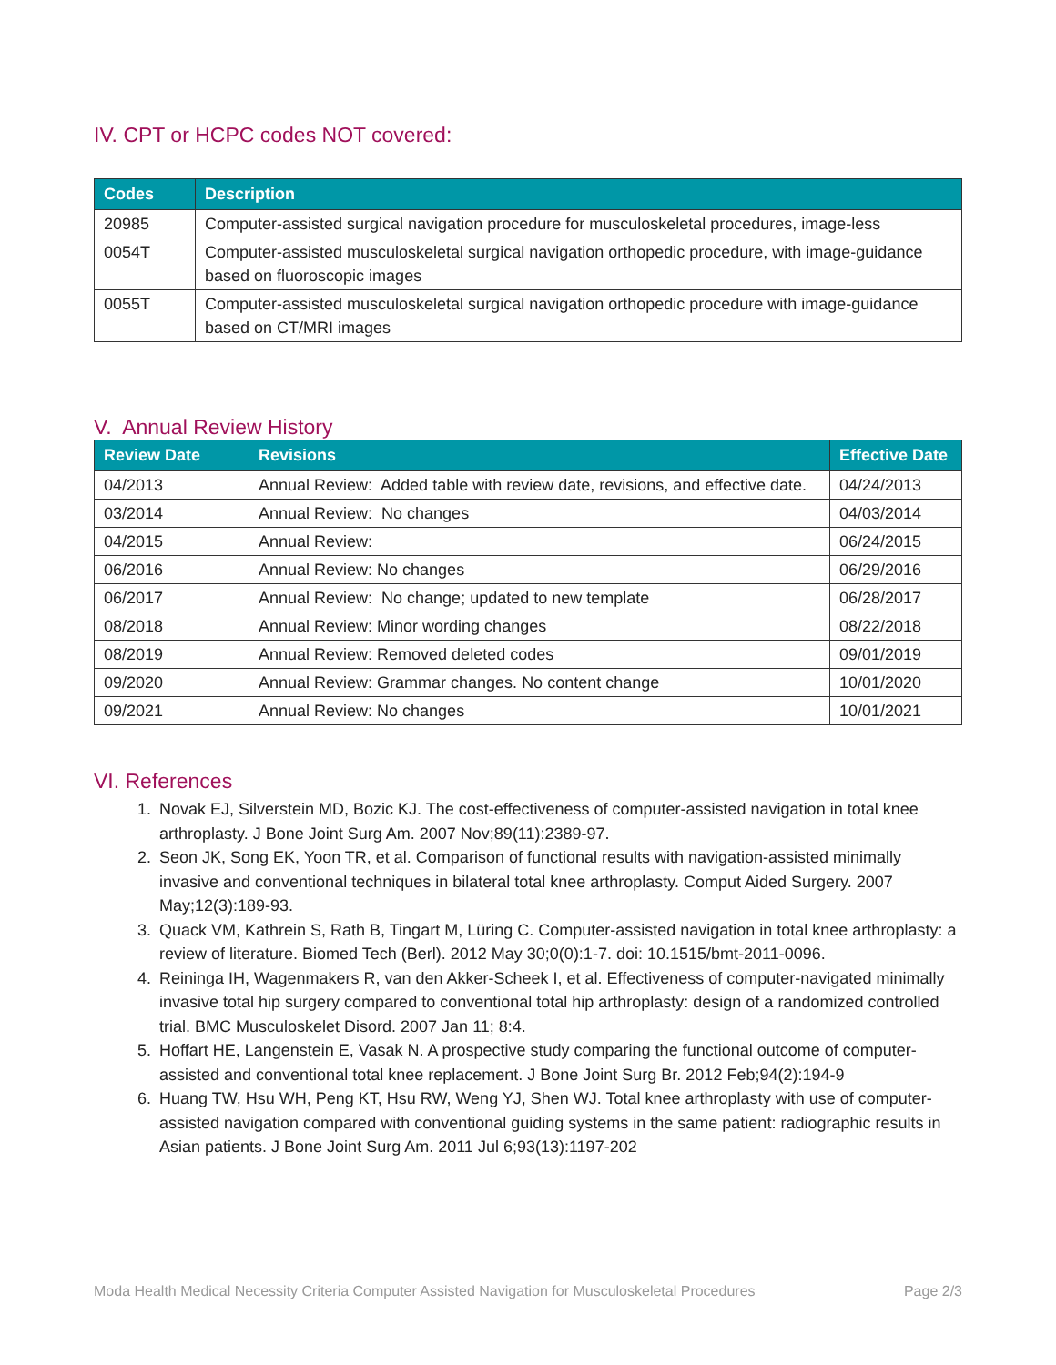IV. CPT or HCPC codes NOT covered:
| Codes | Description |
| --- | --- |
| 20985 | Computer-assisted surgical navigation procedure for musculoskeletal procedures, image-less |
| 0054T | Computer-assisted musculoskeletal surgical navigation orthopedic procedure, with image-guidance based on fluoroscopic images |
| 0055T | Computer-assisted musculoskeletal surgical navigation orthopedic procedure with image-guidance based on CT/MRI images |
V. Annual Review History
| Review Date | Revisions | Effective Date |
| --- | --- | --- |
| 04/2013 | Annual Review: Added table with review date, revisions, and effective date. | 04/24/2013 |
| 03/2014 | Annual Review: No changes | 04/03/2014 |
| 04/2015 | Annual Review: | 06/24/2015 |
| 06/2016 | Annual Review: No changes | 06/29/2016 |
| 06/2017 | Annual Review: No change; updated to new template | 06/28/2017 |
| 08/2018 | Annual Review: Minor wording changes | 08/22/2018 |
| 08/2019 | Annual Review: Removed deleted codes | 09/01/2019 |
| 09/2020 | Annual Review: Grammar changes. No content change | 10/01/2020 |
| 09/2021 | Annual Review: No changes | 10/01/2021 |
VI. References
1. Novak EJ, Silverstein MD, Bozic KJ. The cost-effectiveness of computer-assisted navigation in total knee arthroplasty. J Bone Joint Surg Am. 2007 Nov;89(11):2389-97.
2. Seon JK, Song EK, Yoon TR, et al. Comparison of functional results with navigation-assisted minimally invasive and conventional techniques in bilateral total knee arthroplasty. Comput Aided Surgery. 2007 May;12(3):189-93.
3. Quack VM, Kathrein S, Rath B, Tingart M, Lüring C. Computer-assisted navigation in total knee arthroplasty: a review of literature. Biomed Tech (Berl). 2012 May 30;0(0):1-7. doi: 10.1515/bmt-2011-0096.
4. Reininga IH, Wagenmakers R, van den Akker-Scheek I, et al. Effectiveness of computer-navigated minimally invasive total hip surgery compared to conventional total hip arthroplasty: design of a randomized controlled trial. BMC Musculoskelet Disord. 2007 Jan 11; 8:4.
5. Hoffart HE, Langenstein E, Vasak N. A prospective study comparing the functional outcome of computer-assisted and conventional total knee replacement. J Bone Joint Surg Br. 2012 Feb;94(2):194-9
6. Huang TW, Hsu WH, Peng KT, Hsu RW, Weng YJ, Shen WJ. Total knee arthroplasty with use of computer-assisted navigation compared with conventional guiding systems in the same patient: radiographic results in Asian patients. J Bone Joint Surg Am. 2011 Jul 6;93(13):1197-202
Moda Health Medical Necessity Criteria Computer Assisted Navigation for Musculoskeletal Procedures Page 2/3